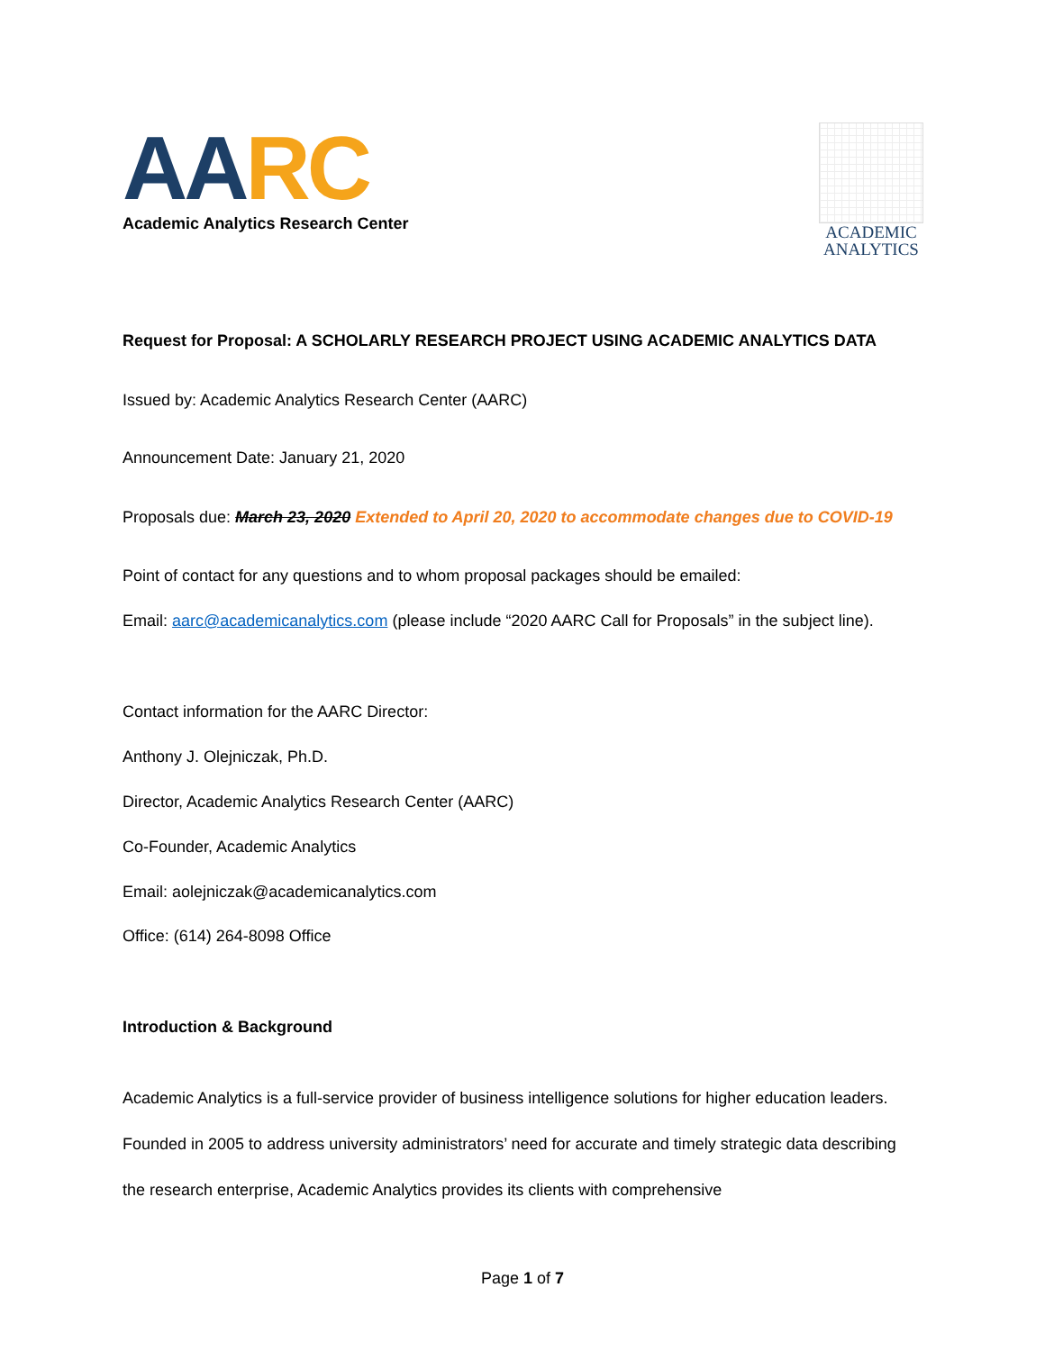AA RC
Academic Analytics Research Center
ACADEMIC
ANALYTICS
Request for Proposal: A SCHOLARLY RESEARCH PROJECT USING ACADEMIC ANALYTICS DATA
Issued by: Academic Analytics Research Center (AARC)
Announcement Date: January 21, 2020
Proposals due: March 23, 2020 Extended to April 20, 2020 to accommodate changes due to COVID-19
Point of contact for any questions and to whom proposal packages should be emailed:
Email: aarc@academicanalytics.com (please include “2020 AARC Call for Proposals” in the subject line).
Contact information for the AARC Director:
Anthony J. Olejniczak, Ph.D.
Director, Academic Analytics Research Center (AARC)
Co-Founder, Academic Analytics
Email: aolejniczak@academicanalytics.com
Office: (614) 264-8098 Office
Introduction & Background
Academic Analytics is a full-service provider of business intelligence solutions for higher education leaders. Founded in 2005 to address university administrators’ need for accurate and timely strategic data describing the research enterprise, Academic Analytics provides its clients with comprehensive
Page 1 of 7